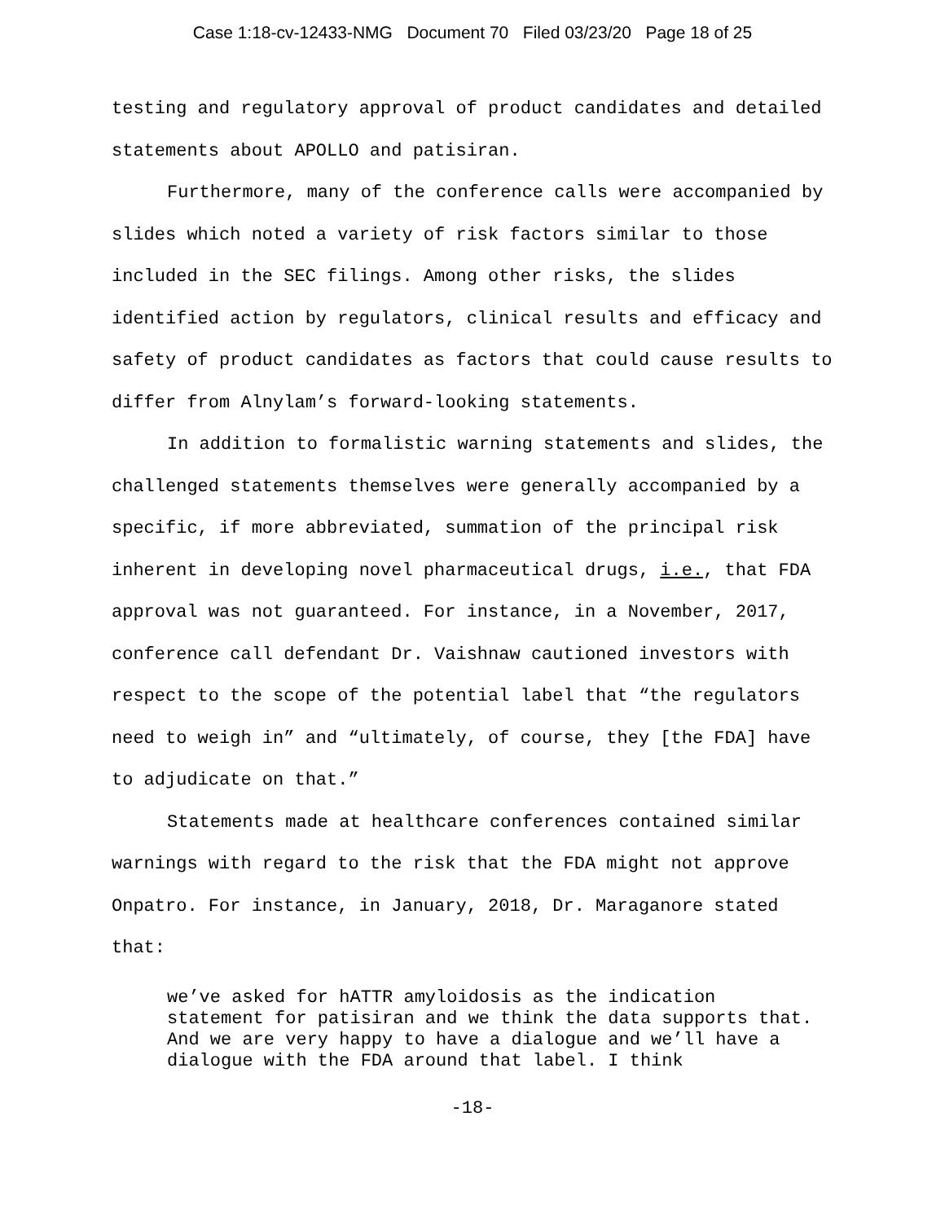Case 1:18-cv-12433-NMG Document 70 Filed 03/23/20 Page 18 of 25
testing and regulatory approval of product candidates and detailed statements about APOLLO and patisiran.
Furthermore, many of the conference calls were accompanied by slides which noted a variety of risk factors similar to those included in the SEC filings. Among other risks, the slides identified action by regulators, clinical results and efficacy and safety of product candidates as factors that could cause results to differ from Alnylam’s forward-looking statements.
In addition to formalistic warning statements and slides, the challenged statements themselves were generally accompanied by a specific, if more abbreviated, summation of the principal risk inherent in developing novel pharmaceutical drugs, i.e., that FDA approval was not guaranteed. For instance, in a November, 2017, conference call defendant Dr. Vaishnaw cautioned investors with respect to the scope of the potential label that “the regulators need to weigh in” and “ultimately, of course, they [the FDA] have to adjudicate on that.”
Statements made at healthcare conferences contained similar warnings with regard to the risk that the FDA might not approve Onpatro. For instance, in January, 2018, Dr. Maraganore stated that:
we’ve asked for hATTR amyloidosis as the indication statement for patisiran and we think the data supports that. And we are very happy to have a dialogue and we’ll have a dialogue with the FDA around that label. I think
-18-